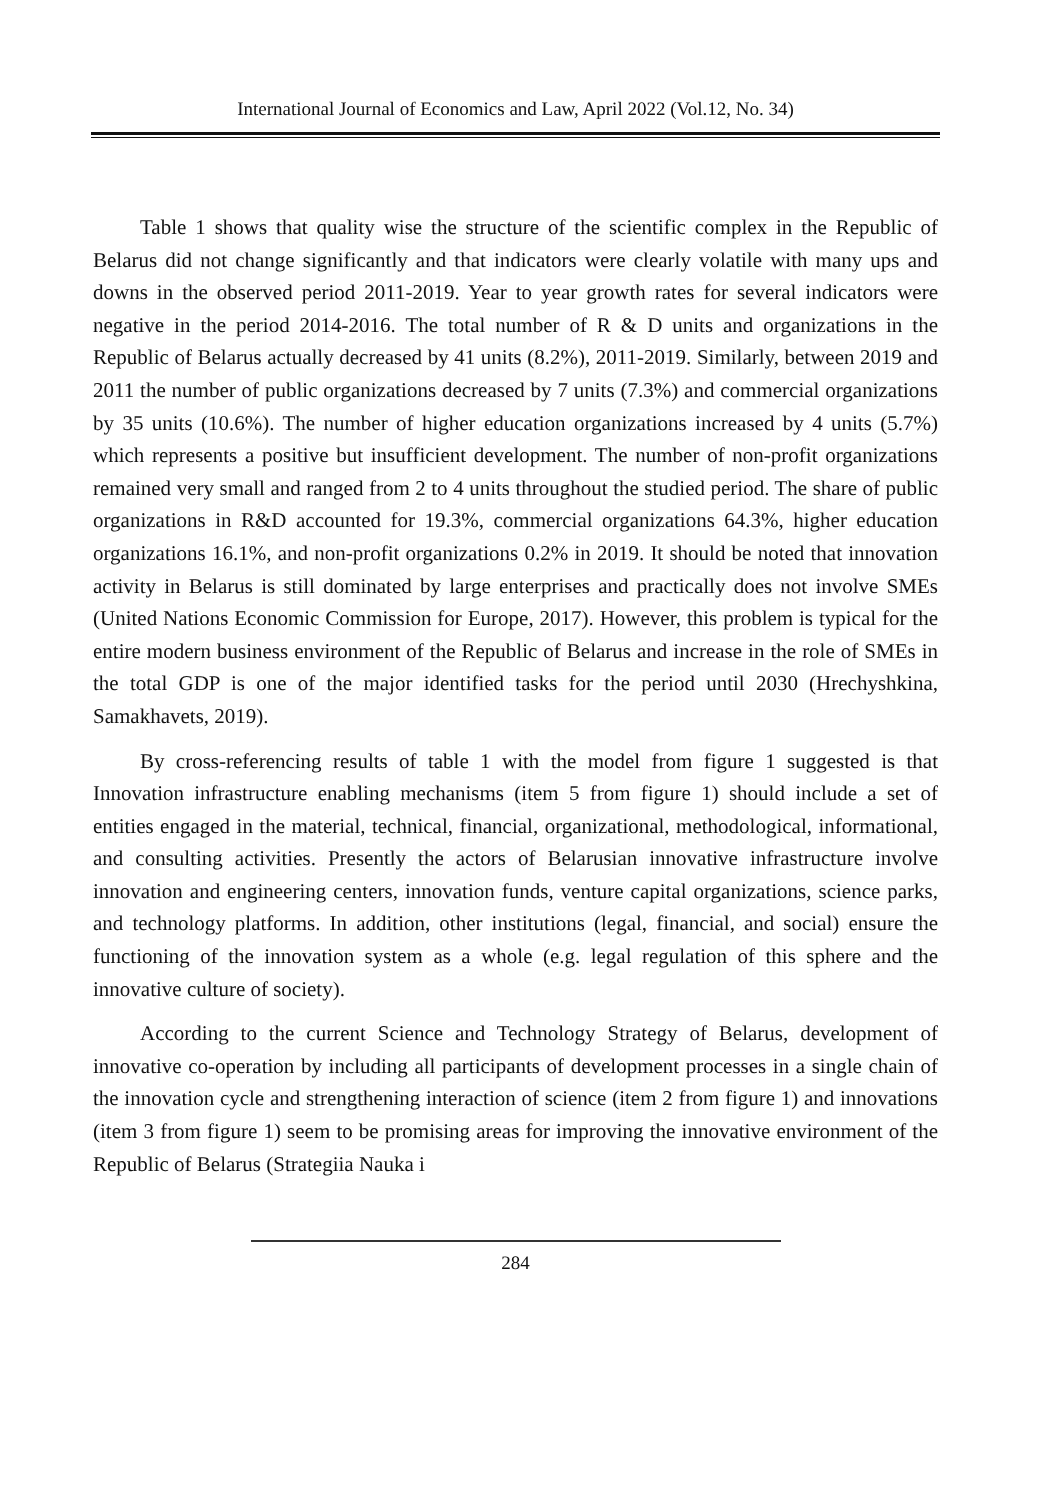International Journal of Economics and Law, April 2022 (Vol.12, No. 34)
Table 1 shows that quality wise the structure of the scientific complex in the Republic of Belarus did not change significantly and that indicators were clearly volatile with many ups and downs in the observed period 2011-2019. Year to year growth rates for several indicators were negative in the period 2014-2016. The total number of R & D units and organizations in the Republic of Belarus actually decreased by 41 units (8.2%), 2011-2019. Similarly, between 2019 and 2011 the number of public organizations decreased by 7 units (7.3%) and commercial organizations by 35 units (10.6%). The number of higher education organizations increased by 4 units (5.7%) which represents a positive but insufficient development. The number of non-profit organizations remained very small and ranged from 2 to 4 units throughout the studied period. The share of public organizations in R&D accounted for 19.3%, commercial organizations 64.3%, higher education organizations 16.1%, and non-profit organizations 0.2% in 2019. It should be noted that innovation activity in Belarus is still dominated by large enterprises and practically does not involve SMEs (United Nations Economic Commission for Europe, 2017). However, this problem is typical for the entire modern business environment of the Republic of Belarus and increase in the role of SMEs in the total GDP is one of the major identified tasks for the period until 2030 (Hrechyshkina, Samakhavets, 2019).
By cross-referencing results of table 1 with the model from figure 1 suggested is that Innovation infrastructure enabling mechanisms (item 5 from figure 1) should include a set of entities engaged in the material, technical, financial, organizational, methodological, informational, and consulting activities. Presently the actors of Belarusian innovative infrastructure involve innovation and engineering centers, innovation funds, venture capital organizations, science parks, and technology platforms. In addition, other institutions (legal, financial, and social) ensure the functioning of the innovation system as a whole (e.g. legal regulation of this sphere and the innovative culture of society).
According to the current Science and Technology Strategy of Belarus, development of innovative co-operation by including all participants of development processes in a single chain of the innovation cycle and strengthening interaction of science (item 2 from figure 1) and innovations (item 3 from figure 1) seem to be promising areas for improving the innovative environment of the Republic of Belarus (Strategiia Nauka i
284